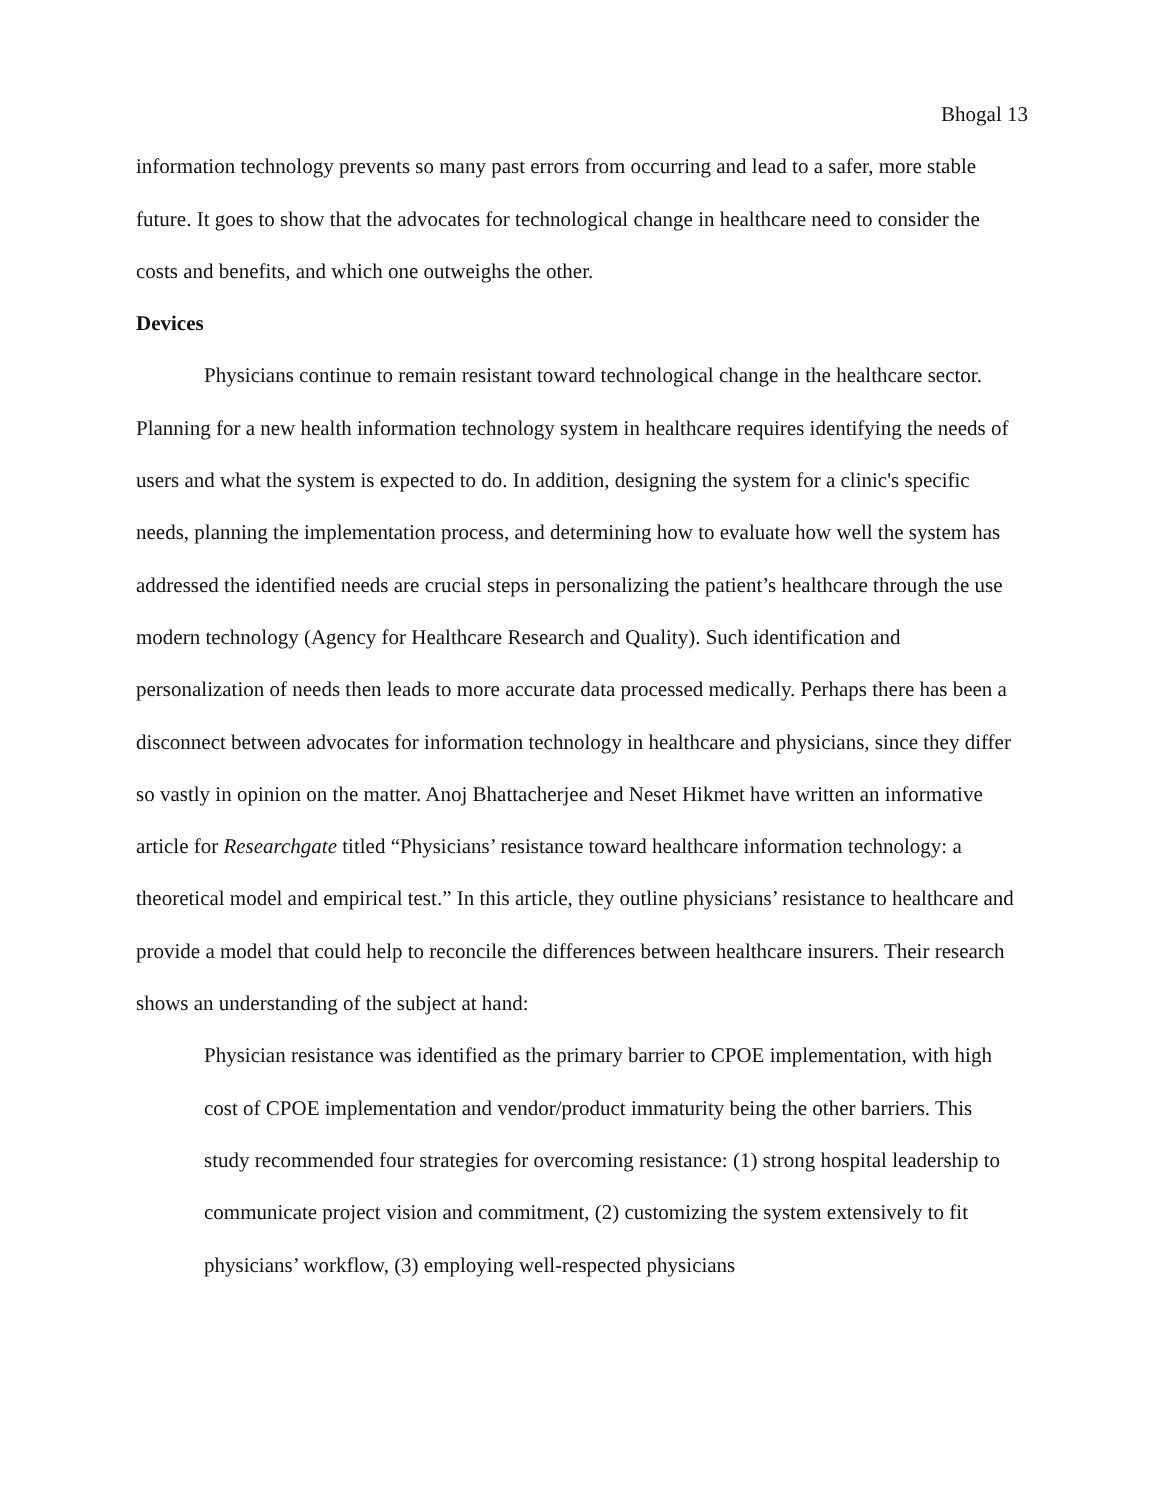Bhogal 13
information technology prevents so many past errors from occurring and lead to a safer, more stable future. It goes to show that the advocates for technological change in healthcare need to consider the costs and benefits, and which one outweighs the other.
Devices
Physicians continue to remain resistant toward technological change in the healthcare sector. Planning for a new health information technology system in healthcare requires identifying the needs of users and what the system is expected to do. In addition, designing the system for a clinic's specific needs, planning the implementation process, and determining how to evaluate how well the system has addressed the identified needs are crucial steps in personalizing the patient’s healthcare through the use modern technology (Agency for Healthcare Research and Quality). Such identification and personalization of needs then leads to more accurate data processed medically. Perhaps there has been a disconnect between advocates for information technology in healthcare and physicians, since they differ so vastly in opinion on the matter. Anoj Bhattacherjee and Neset Hikmet have written an informative article for Researchgate titled “Physicians’ resistance toward healthcare information technology: a theoretical model and empirical test.” In this article, they outline physicians’ resistance to healthcare and provide a model that could help to reconcile the differences between healthcare insurers. Their research shows an understanding of the subject at hand:
Physician resistance was identified as the primary barrier to CPOE implementation, with high cost of CPOE implementation and vendor/product immaturity being the other barriers. This study recommended four strategies for overcoming resistance: (1) strong hospital leadership to communicate project vision and commitment, (2) customizing the system extensively to fit physicians’ workflow, (3) employing well-respected physicians